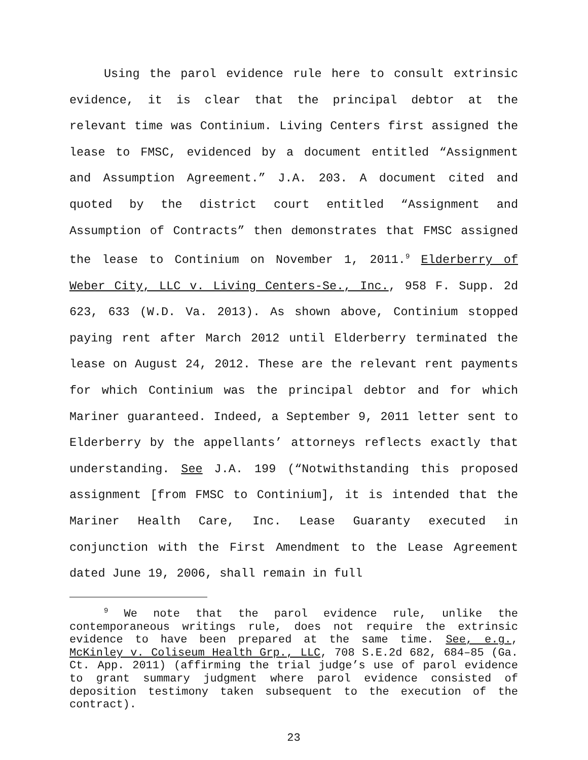Using the parol evidence rule here to consult extrinsic evidence, it is clear that the principal debtor at the relevant time was Continium. Living Centers first assigned the lease to FMSC, evidenced by a document entitled “Assignment and Assumption Agreement.” J.A. 203. A document cited and quoted by the district court entitled “Assignment and Assumption of Contracts” then demonstrates that FMSC assigned the lease to Continium on November 1, 2011.<sup>9</sup> Elderberry of Weber City, LLC v. Living Centers-Se., Inc., 958 F. Supp. 2d 623, 633 (W.D. Va. 2013). As shown above, Continium stopped paying rent after March 2012 until Elderberry terminated the lease on August 24, 2012. These are the relevant rent payments for which Continium was the principal debtor and for which Mariner guaranteed. Indeed, a September 9, 2011 letter sent to Elderberry by the appellants’ attorneys reflects exactly that understanding. See J.A. 199 (“Notwithstanding this proposed assignment [from FMSC to Continium], it is intended that the Mariner Health Care, Inc. Lease Guaranty executed in conjunction with the First Amendment to the Lease Agreement dated June 19, 2006, shall remain in full
<sup>9</sup> We note that the parol evidence rule, unlike the contemporaneous writings rule, does not require the extrinsic evidence to have been prepared at the same time. See, e.g., McKinley v. Coliseum Health Grp., LLC, 708 S.E.2d 682, 684–85 (Ga. Ct. App. 2011) (affirming the trial judge’s use of parol evidence to grant summary judgment where parol evidence consisted of deposition testimony taken subsequent to the execution of the contract).
23